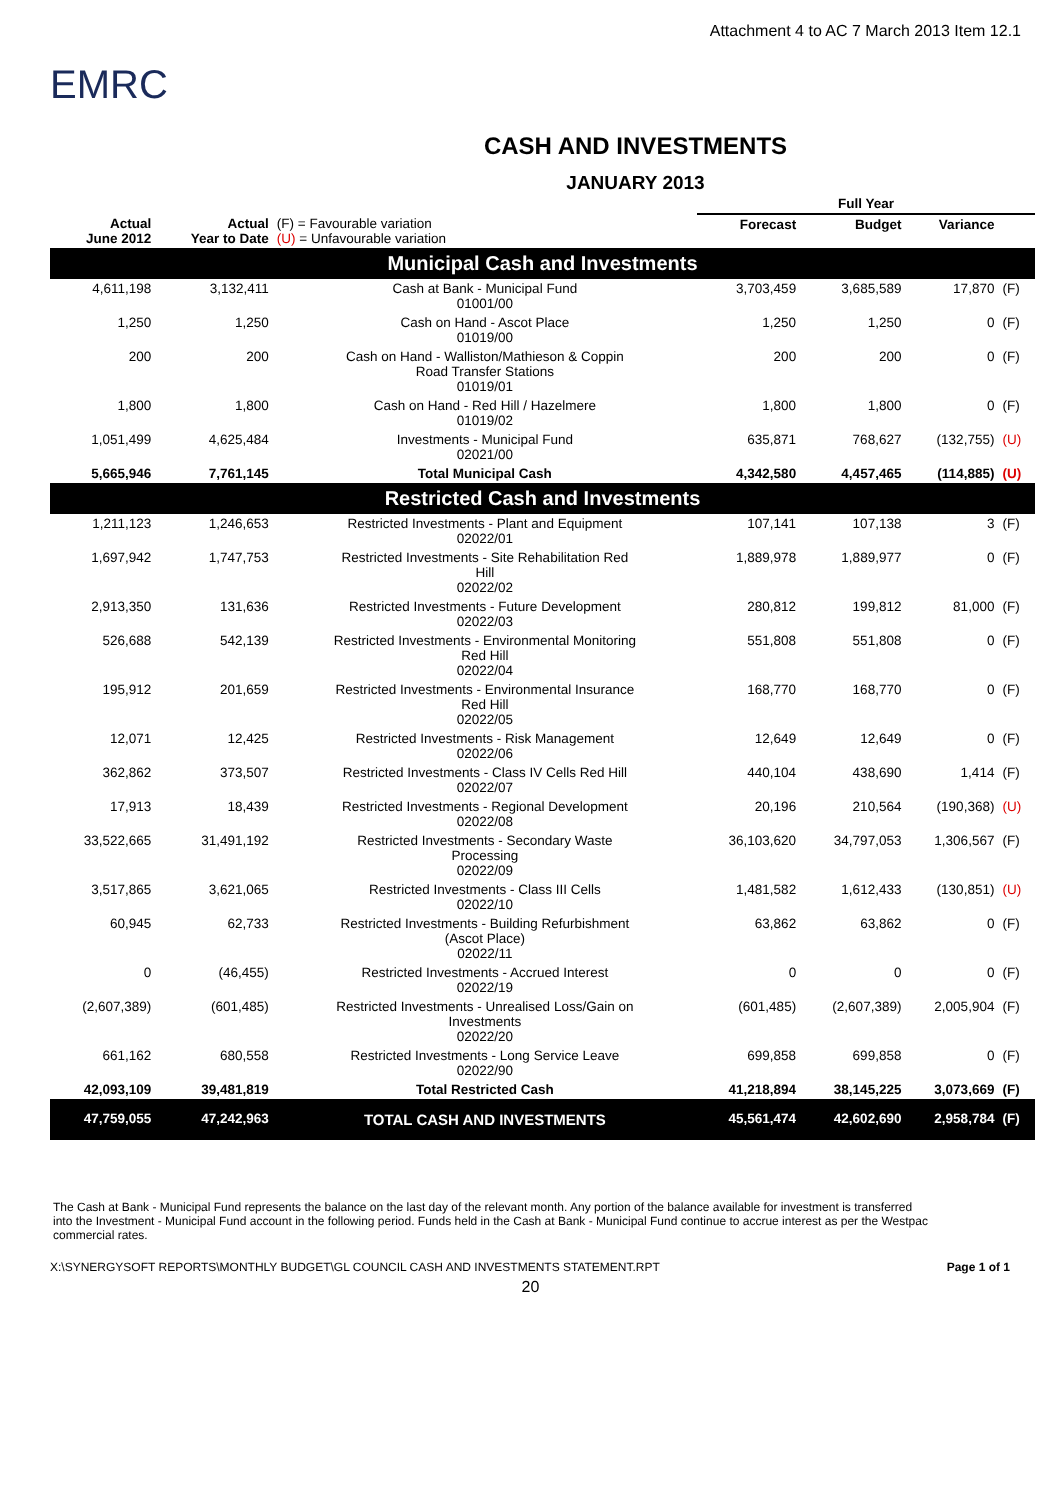EMRC
Attachment 4 to AC 7 March 2013 Item 12.1
CASH AND INVESTMENTS
JANUARY 2013
| | | | Full Year | | | |
| --- | --- | --- | --- | --- | --- | --- |
| Actual June 2012 | Actual Year to Date | (F) = Favourable variation (U) = Unfavourable variation | Forecast | Budget | Variance | |
| Municipal Cash and Investments | | | | | | |
| 4,611,198 | 3,132,411 | Cash at Bank - Municipal Fund 01001/00 | 3,703,459 | 3,685,589 | 17,870 | (F) |
| 1,250 | 1,250 | Cash on Hand - Ascot Place 01019/00 | 1,250 | 1,250 | 0 | (F) |
| 200 | 200 | Cash on Hand - Walliston/Mathieson & Coppin Road Transfer Stations 01019/01 | 200 | 200 | 0 | (F) |
| 1,800 | 1,800 | Cash on Hand - Red Hill / Hazelmere 01019/02 | 1,800 | 1,800 | 0 | (F) |
| 1,051,499 | 4,625,484 | Investments - Municipal Fund 02021/00 | 635,871 | 768,627 | (132,755) | (U) |
| 5,665,946 | 7,761,145 | Total Municipal Cash | 4,342,580 | 4,457,465 | (114,885) | (U) |
| Restricted Cash and Investments | | | | | | |
| 1,211,123 | 1,246,653 | Restricted Investments - Plant and Equipment 02022/01 | 107,141 | 107,138 | 3 | (F) |
| 1,697,942 | 1,747,753 | Restricted Investments - Site Rehabilitation Red Hill 02022/02 | 1,889,978 | 1,889,977 | 0 | (F) |
| 2,913,350 | 131,636 | Restricted Investments - Future Development 02022/03 | 280,812 | 199,812 | 81,000 | (F) |
| 526,688 | 542,139 | Restricted Investments - Environmental Monitoring Red Hill 02022/04 | 551,808 | 551,808 | 0 | (F) |
| 195,912 | 201,659 | Restricted Investments - Environmental Insurance Red Hill 02022/05 | 168,770 | 168,770 | 0 | (F) |
| 12,071 | 12,425 | Restricted Investments - Risk Management 02022/06 | 12,649 | 12,649 | 0 | (F) |
| 362,862 | 373,507 | Restricted Investments - Class IV Cells Red Hill 02022/07 | 440,104 | 438,690 | 1,414 | (F) |
| 17,913 | 18,439 | Restricted Investments - Regional Development 02022/08 | 20,196 | 210,564 | (190,368) | (U) |
| 33,522,665 | 31,491,192 | Restricted Investments - Secondary Waste Processing 02022/09 | 36,103,620 | 34,797,053 | 1,306,567 | (F) |
| 3,517,865 | 3,621,065 | Restricted Investments - Class III Cells 02022/10 | 1,481,582 | 1,612,433 | (130,851) | (U) |
| 60,945 | 62,733 | Restricted Investments - Building Refurbishment (Ascot Place) 02022/11 | 63,862 | 63,862 | 0 | (F) |
| 0 | (46,455) | Restricted Investments - Accrued Interest 02022/19 | 0 | 0 | 0 | (F) |
| (2,607,389) | (601,485) | Restricted Investments - Unrealised Loss/Gain on Investments 02022/20 | (601,485) | (2,607,389) | 2,005,904 | (F) |
| 661,162 | 680,558 | Restricted Investments - Long Service Leave 02022/90 | 699,858 | 699,858 | 0 | (F) |
| 42,093,109 | 39,481,819 | Total Restricted Cash | 41,218,894 | 38,145,225 | 3,073,669 | (F) |
| 47,759,055 | 47,242,963 | TOTAL CASH AND INVESTMENTS | 45,561,474 | 42,602,690 | 2,958,784 | (F) |
The Cash at Bank - Municipal Fund represents the balance on the last day of the relevant month. Any portion of the balance available for investment is transferred into the Investment - Municipal Fund account in the following period. Funds held in the Cash at Bank - Municipal Fund continue to accrue interest as per the Westpac commercial rates.
X:\SYNERGYSOFT REPORTS\MONTHLY BUDGET\GL COUNCIL CASH AND INVESTMENTS STATEMENT.RPT Page 1 of 1
20